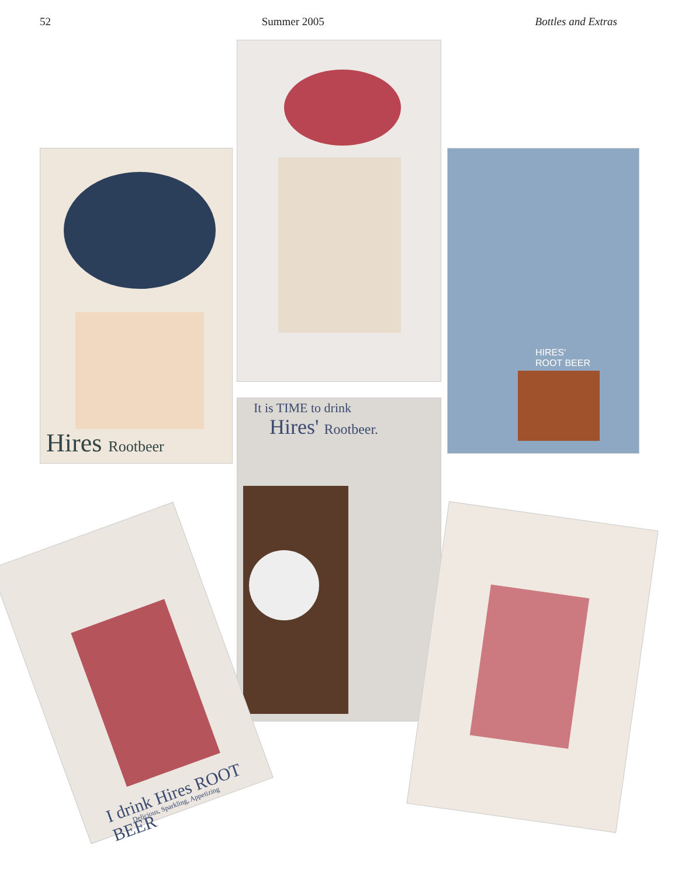52 Summer 2005 Bottles and Extras
Hires Rootbeer
HIRES'
ROOT BEER
It is TIME to drink
Hires' Rootbeer.
I drink Hires ROOT BEER
Delicious, Sparkling, Appetizing